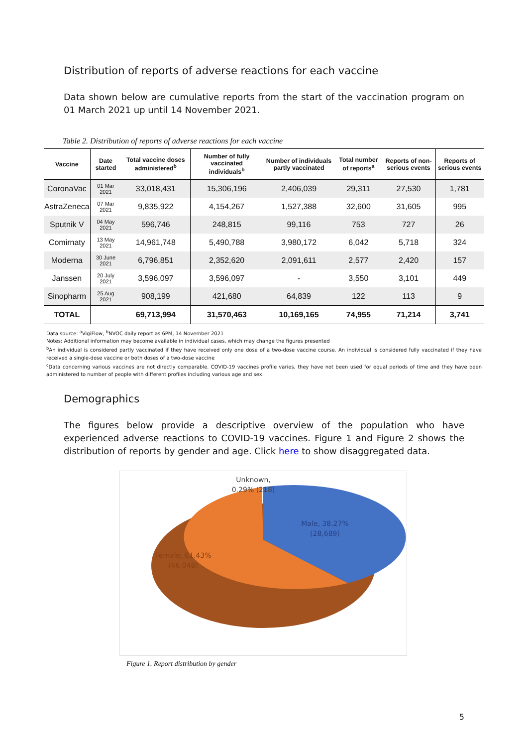Distribution of reports of adverse reactions for each vaccine
Data shown below are cumulative reports from the start of the vaccination program on 01 March 2021 up until 14 November 2021.
Table 2. Distribution of reports of adverse reactions for each vaccine
| Vaccine | Date started | Total vaccine doses administered<sup>b</sup> | Number of fully vaccinated individuals<sup>b</sup> | Number of individuals partly vaccinated | Total number of reports<sup>a</sup> | Reports of non-serious events | Reports of serious events |
| --- | --- | --- | --- | --- | --- | --- | --- |
| CoronaVac | 01 Mar 2021 | 33,018,431 | 15,306,196 | 2,406,039 | 29,311 | 27,530 | 1,781 |
| AstraZeneca | 07 Mar 2021 | 9,835,922 | 4,154,267 | 1,527,388 | 32,600 | 31,605 | 995 |
| Sputnik V | 04 May 2021 | 596,746 | 248,815 | 99,116 | 753 | 727 | 26 |
| Comirnaty | 13 May 2021 | 14,961,748 | 5,490,788 | 3,980,172 | 6,042 | 5,718 | 324 |
| Moderna | 30 June 2021 | 6,796,851 | 2,352,620 | 2,091,611 | 2,577 | 2,420 | 157 |
| Janssen | 20 July 2021 | 3,596,097 | 3,596,097 | - | 3,550 | 3,101 | 449 |
| Sinopharm | 25 Aug 2021 | 908,199 | 421,680 | 64,839 | 122 | 113 | 9 |
| TOTAL | | 69,713,994 | 31,570,463 | 10,169,165 | 74,955 | 71,214 | 3,741 |
Data source: <sup>a</sup>VigiFlow, <sup>b</sup>NVOC daily report as 6PM, 14 November 2021
Notes: Additional information may become available in individual cases, which may change the figures presented
<sup>b</sup> An individual is considered partly vaccinated if they have received only one dose of a two-dose vaccine course. An individual is considered fully vaccinated if they have received a single-dose vaccine or both doses of a two-dose vaccine
<sup>c</sup> Data concerning various vaccines are not directly comparable. COVID-19 vaccines profile varies, they have not been used for equal periods of time and they have been administered to number of people with different profiles including various age and sex.
Demographics
The figures below provide a descriptive overview of the population who have experienced adverse reactions to COVID-19 vaccines. Figure 1 and Figure 2 shows the distribution of reports by gender and age. Click here to show disaggregated data.
Unknown,
0.29% (218)
Male, 38.27%
(28,689)
Female, 61.43%
(46,048)
Figure 1. Report distribution by gender
5